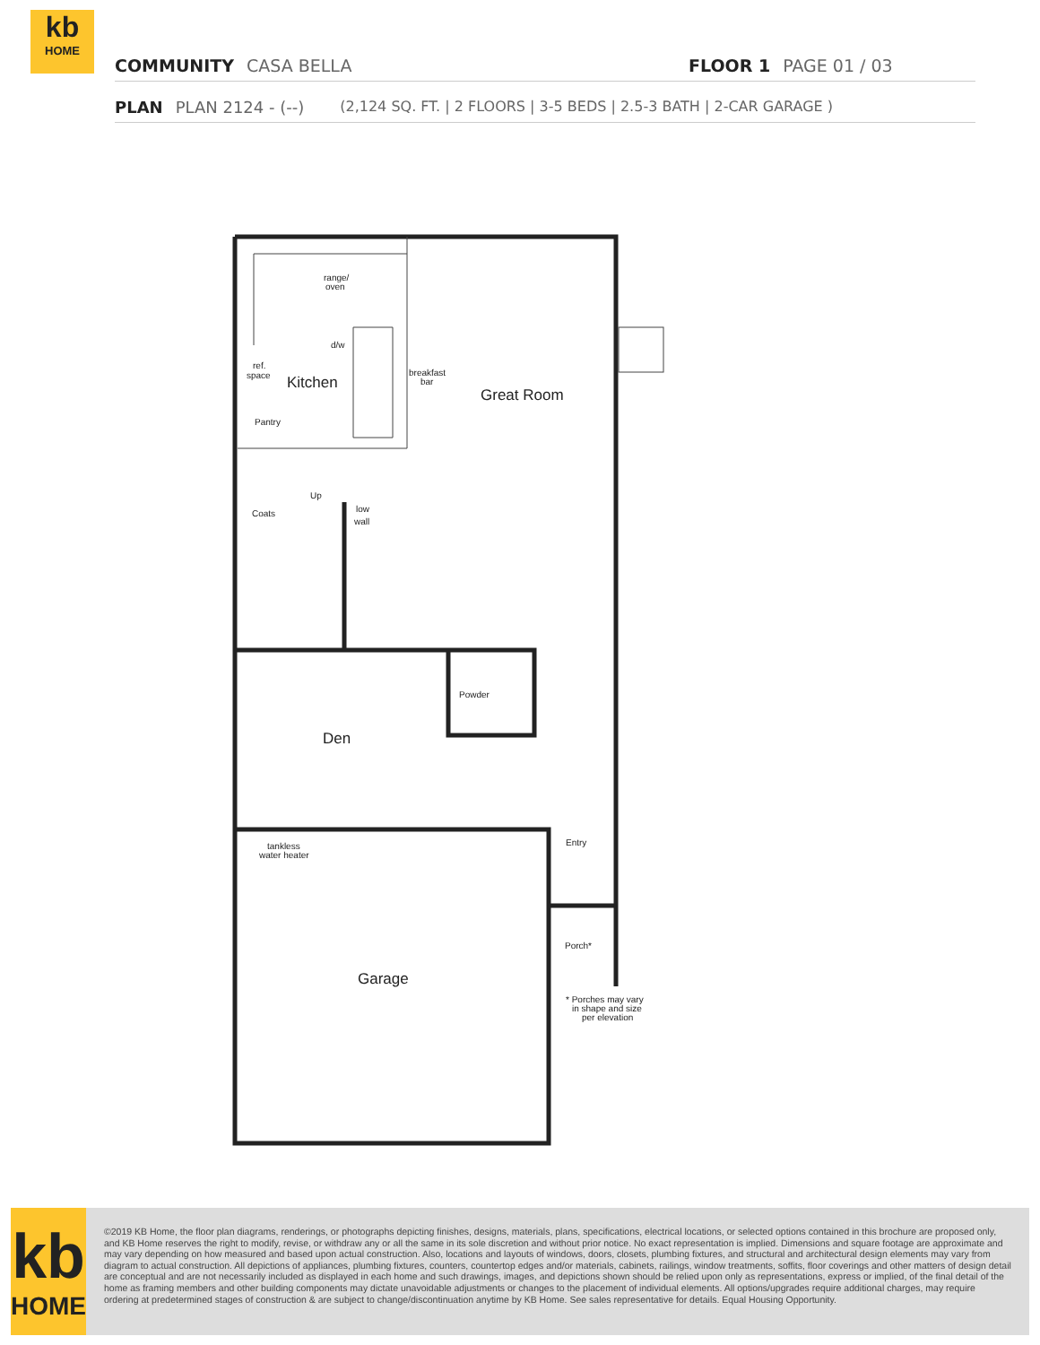kb
HOME
COMMUNITY CASA BELLA FLOOR 1 PAGE 01 / 03
PLAN PLAN 2124 - (--) (2,124 SQ. FT. | 2 FLOORS | 3-5 BEDS | 2.5-3 BATH | 2-CAR GARAGE )
range/
oven
d/w
ref.
space
Kitchen
breakfast
bar
Great Room
Pantry
Up
Coats
low
wall
Powder
Den
tankless
water heater
Entry
Porch*
Garage
* Porches may vary
in shape and size
per elevation
kb
HOME
©2019 KB Home, the floor plan diagrams, renderings, or photographs depicting finishes, designs, materials, plans, specifications, electrical locations, or selected options contained in this brochure are proposed only, and KB Home reserves the right to modify, revise, or withdraw any or all the same in its sole discretion and without prior notice. No exact representation is implied. Dimensions and square footage are approximate and may vary depending on how measured and based upon actual construction. Also, locations and layouts of windows, doors, closets, plumbing fixtures, and structural and architectural design elements may vary from diagram to actual construction. All depictions of appliances, plumbing fixtures, counters, countertop edges and/or materials, cabinets, railings, window treatments, soffits, floor coverings and other matters of design detail are conceptual and are not necessarily included as displayed in each home and such drawings, images, and depictions shown should be relied upon only as representations, express or implied, of the final detail of the home as framing members and other building components may dictate unavoidable adjustments or changes to the placement of individual elements. All options/upgrades require additional charges, may require ordering at predetermined stages of construction & are subject to change/discontinuation anytime by KB Home. See sales representative for details. Equal Housing Opportunity.